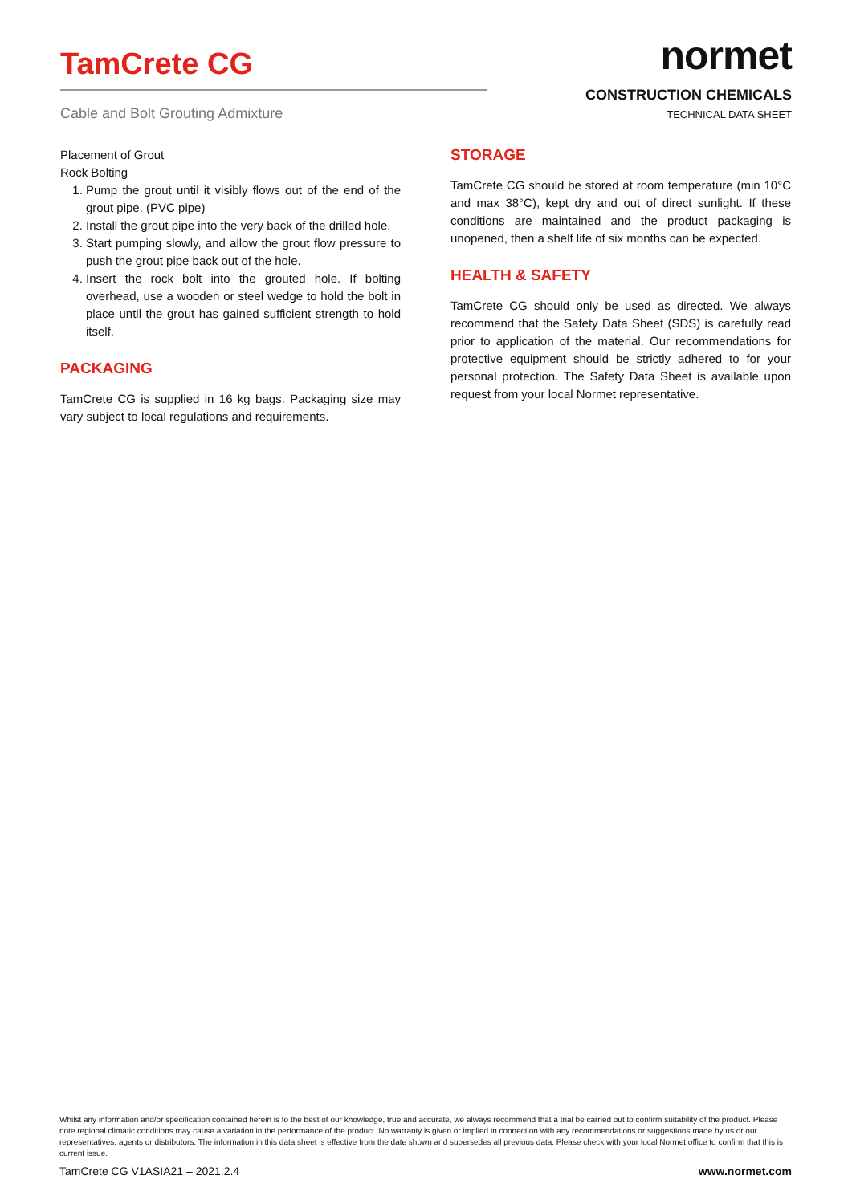TamCrete CG
Cable and Bolt Grouting Admixture
normet
CONSTRUCTION CHEMICALS
TECHNICAL DATA SHEET
Placement of Grout
Rock Bolting
1. Pump the grout until it visibly flows out of the end of the grout pipe. (PVC pipe)
2. Install the grout pipe into the very back of the drilled hole.
3. Start pumping slowly, and allow the grout flow pressure to push the grout pipe back out of the hole.
4. Insert the rock bolt into the grouted hole. If bolting overhead, use a wooden or steel wedge to hold the bolt in place until the grout has gained sufficient strength to hold itself.
PACKAGING
TamCrete CG is supplied in 16 kg bags. Packaging size may vary subject to local regulations and requirements.
STORAGE
TamCrete CG should be stored at room temperature (min 10°C and max 38°C), kept dry and out of direct sunlight. If these conditions are maintained and the product packaging is unopened, then a shelf life of six months can be expected.
HEALTH & SAFETY
TamCrete CG should only be used as directed. We always recommend that the Safety Data Sheet (SDS) is carefully read prior to application of the material. Our recommendations for protective equipment should be strictly adhered to for your personal protection. The Safety Data Sheet is available upon request from your local Normet representative.
Whilst any information and/or specification contained herein is to the best of our knowledge, true and accurate, we always recommend that a trial be carried out to confirm suitability of the product. Please note regional climatic conditions may cause a variation in the performance of the product. No warranty is given or implied in connection with any recommendations or suggestions made by us or our representatives, agents or distributors. The information in this data sheet is effective from the date shown and supersedes all previous data. Please check with your local Normet office to confirm that this is current issue.
TamCrete CG V1ASIA21 – 2021.2.4 www.normet.com